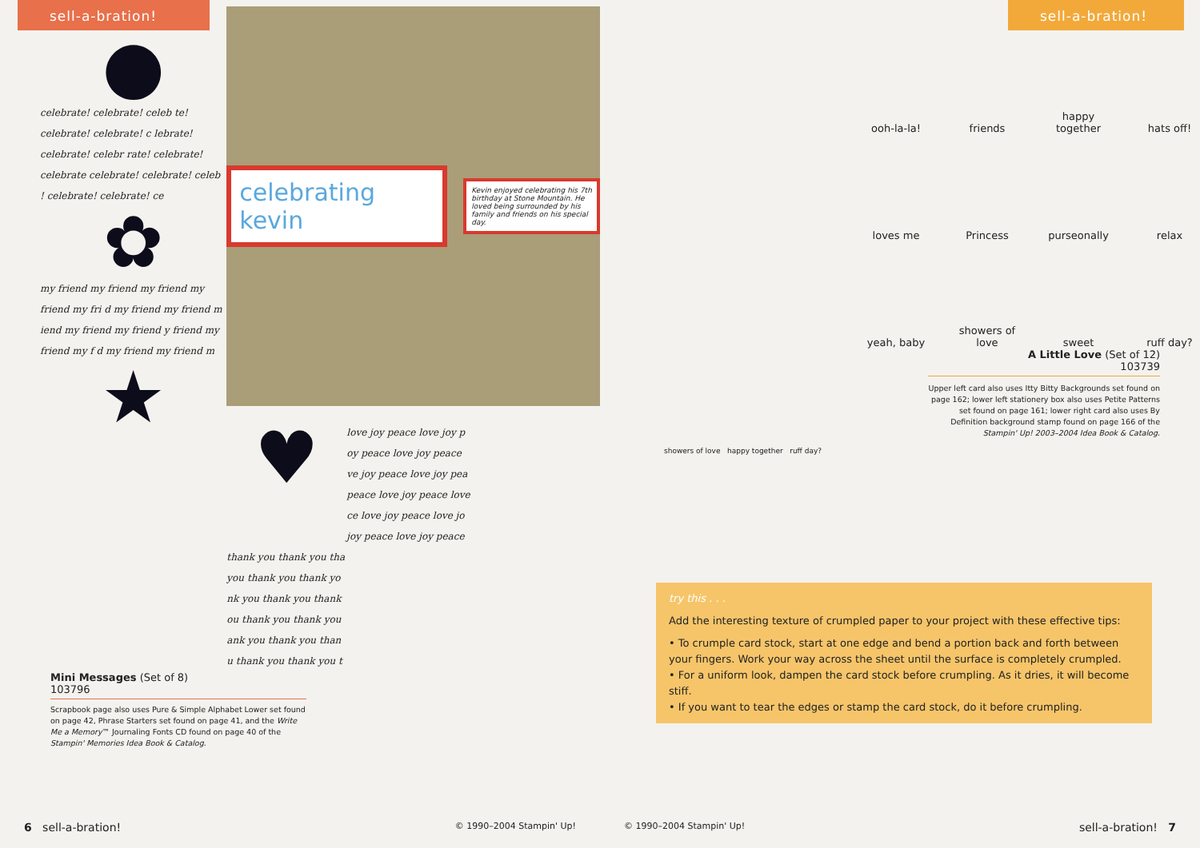sell-a-bration!
●
celebrate! celebrate! celeb te! celebrate! celebrate! c lebrate! celebrate! celebr rate! celebrate! celebrate celebrate! celebrate! celeb ! celebrate! celebrate! ce
✿
my friend my friend my friend my friend my fri d my friend my friend m iend my friend my friend y friend my friend my f d my friend my friend m
★
celebrating kevin
Kevin enjoyed celebrating his 7th birthday at Stone Mountain. He loved being surrounded by his family and friends on his special day.
♥
love joy peace love joy p oy peace love joy peace ve joy peace love joy pea peace love joy peace love ce love joy peace love jo joy peace love joy peace
thank you thank you tha you thank you thank yo nk you thank you thank ou thank you thank you ank you thank you than u thank you thank you t
Mini Messages (Set of 8)
103796
Scrapbook page also uses Pure & Simple Alphabet Lower set found on page 42, Phrase Starters set found on page 41, and the Write Me a Memory™ Journaling Fonts CD found on page 40 of the Stampin' Memories Idea Book & Catalog.
6 sell-a-bration! © 1990–2004 Stampin' Up!
sell-a-bration!
ooh-la-la!
friends
happy together
hats off!
loves me
Princess
purseonally
relax
yeah, baby
showers of love
sweet
ruff day?
A Little Love (Set of 12)
103739
Upper left card also uses Itty Bitty Backgrounds set found on page 162; lower left stationery box also uses Petite Patterns set found on page 161; lower right card also uses By Definition background stamp found on page 166 of the Stampin' Up! 2003–2004 Idea Book & Catalog.
showers of love happy together ruff day?
try this . . .
Add the interesting texture of crumpled paper to your project with these effective tips:
• To crumple card stock, start at one edge and bend a portion back and forth between your fingers. Work your way across the sheet until the surface is completely crumpled.
• For a uniform look, dampen the card stock before crumpling. As it dries, it will become stiff.
• If you want to tear the edges or stamp the card stock, do it before crumpling.
© 1990–2004 Stampin' Up! sell-a-bration! 7